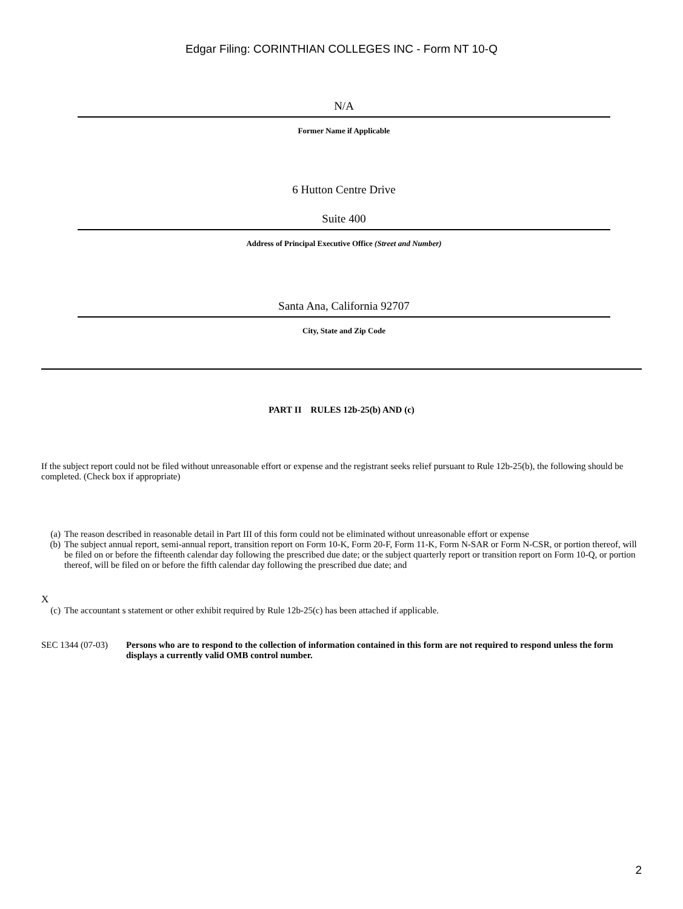Edgar Filing: CORINTHIAN COLLEGES INC - Form NT 10-Q
N/A
Former Name if Applicable
6 Hutton Centre Drive
Suite 400
Address of Principal Executive Office (Street and Number)
Santa Ana, California 92707
City, State and Zip Code
PART II RULES 12b-25(b) AND (c)
If the subject report could not be filed without unreasonable effort or expense and the registrant seeks relief pursuant to Rule 12b-25(b), the following should be completed. (Check box if appropriate)
(a) The reason described in reasonable detail in Part III of this form could not be eliminated without unreasonable effort or expense
(b) The subject annual report, semi-annual report, transition report on Form 10-K, Form 20-F, Form 11-K, Form N-SAR or Form N-CSR, or portion thereof, will be filed on or before the fifteenth calendar day following the prescribed due date; or the subject quarterly report or transition report on Form 10-Q, or portion thereof, will be filed on or before the fifth calendar day following the prescribed due date; and
X
(c) The accountant s statement or other exhibit required by Rule 12b-25(c) has been attached if applicable.
SEC 1344 (07-03) Persons who are to respond to the collection of information contained in this form are not required to respond unless the form displays a currently valid OMB control number.
2